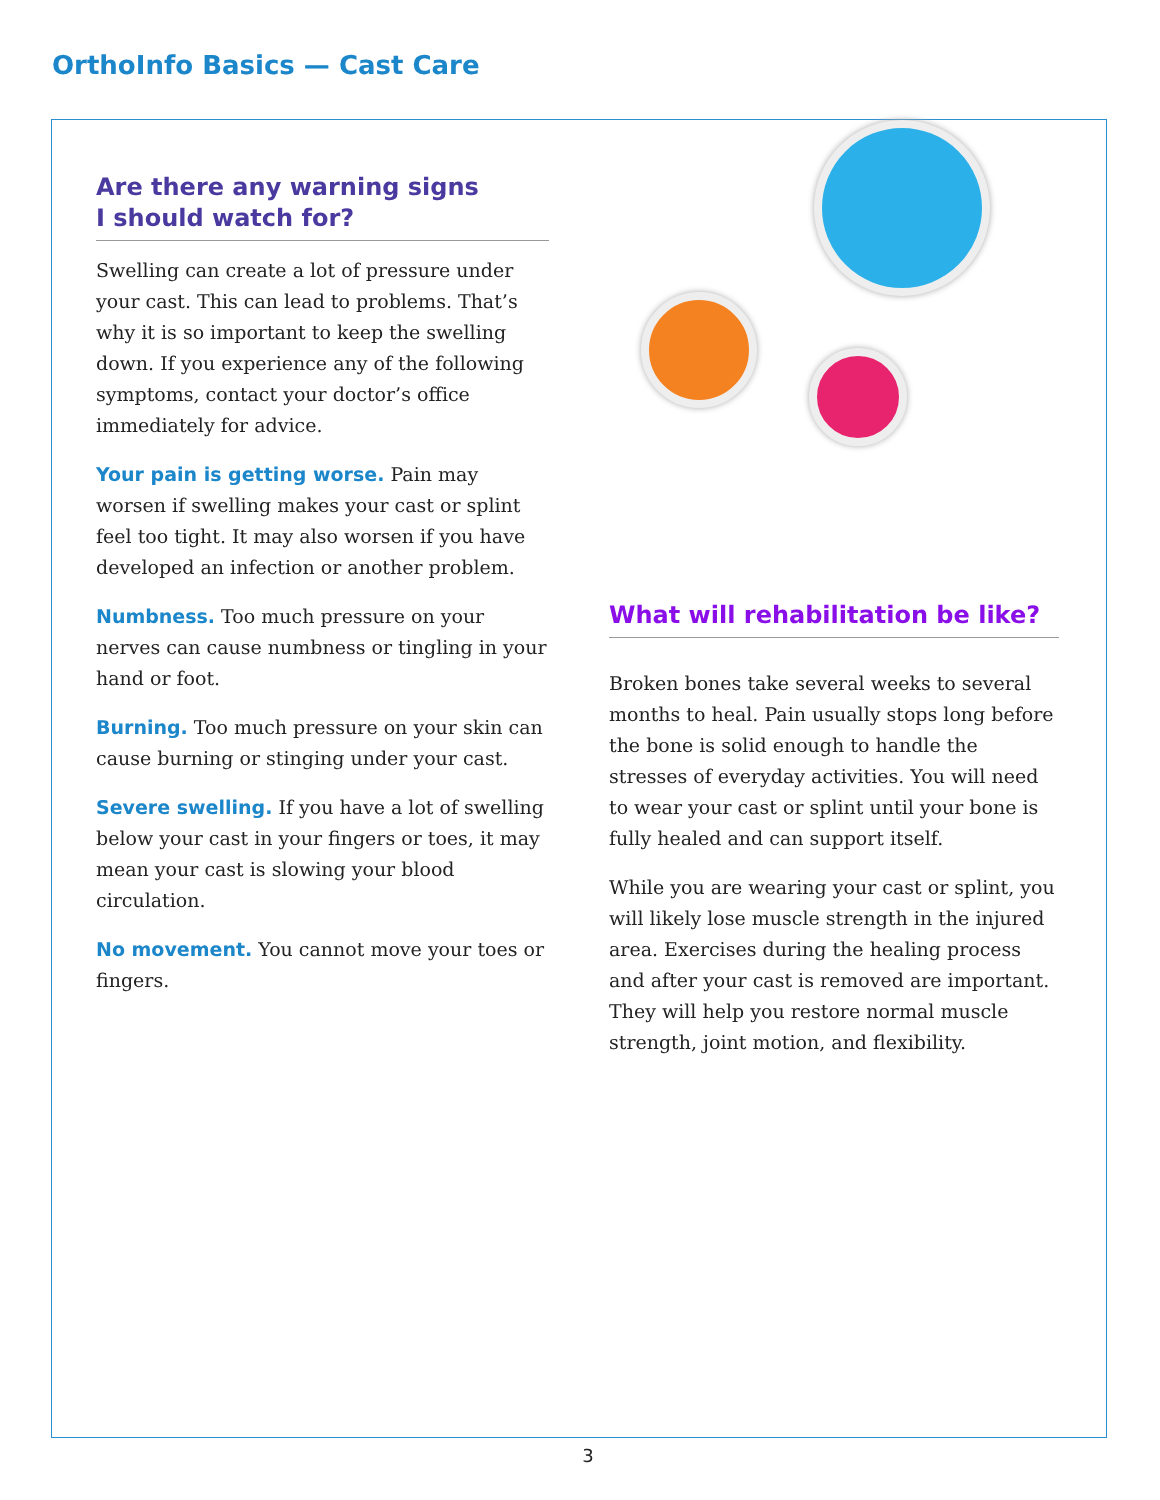OrthoInfo Basics — Cast Care
Are there any warning signs
I should watch for?
Swelling can create a lot of pressure under your cast. This can lead to problems. That’s why it is so important to keep the swelling down. If you experience any of the following symptoms, contact your doctor’s office immediately for advice.
Your pain is getting worse. Pain may worsen if swelling makes your cast or splint feel too tight. It may also worsen if you have developed an infection or another problem.
Numbness. Too much pressure on your nerves can cause numbness or tingling in your hand or foot.
Burning. Too much pressure on your skin can cause burning or stinging under your cast.
Severe swelling. If you have a lot of swelling below your cast in your fingers or toes, it may mean your cast is slowing your blood circulation.
No movement. You cannot move your toes or fingers.
What will rehabilitation be like?
Broken bones take several weeks to several months to heal. Pain usually stops long before the bone is solid enough to handle the stresses of everyday activities. You will need to wear your cast or splint until your bone is fully healed and can support itself.
While you are wearing your cast or splint, you will likely lose muscle strength in the injured area. Exercises during the healing process and after your cast is removed are important. They will help you restore normal muscle strength, joint motion, and flexibility.
3